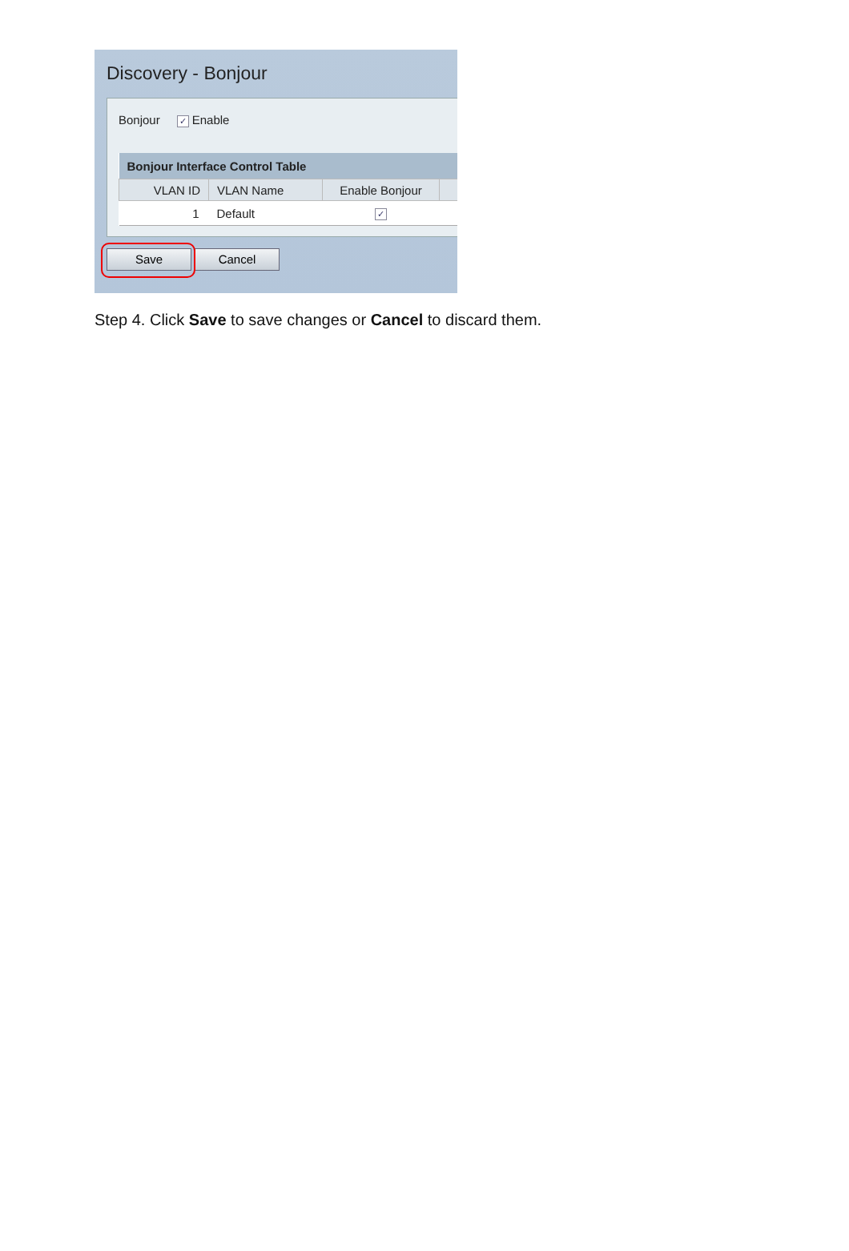Discovery - Bonjour
Bonjour ✓ Enable
| Bonjour Interface Control Table | | | |
| --- | --- | --- | --- |
| VLAN ID | VLAN Name | Enable Bonjour | |
| 1 | Default | ✓ | |
Save Cancel
Step 4. Click Save to save changes or Cancel to discard them.